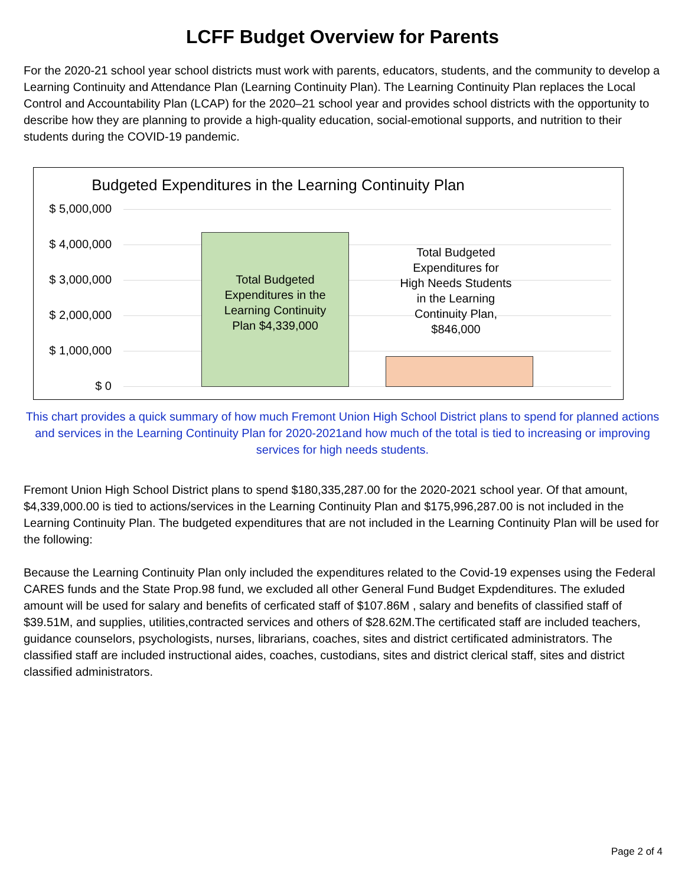LCFF Budget Overview for Parents
For the 2020-21 school year school districts must work with parents, educators, students, and the community to develop a Learning Continuity and Attendance Plan (Learning Continuity Plan). The Learning Continuity Plan replaces the Local Control and Accountability Plan (LCAP) for the 2020–21 school year and provides school districts with the opportunity to describe how they are planning to provide a high-quality education, social-emotional supports, and nutrition to their students during the COVID-19 pandemic.
Budgeted Expenditures in the Learning Continuity Plan
$ 5,000,000
$ 4,000,000
$ 3,000,000
$ 2,000,000
$ 1,000,000
$ 0
Total Budgeted Expenditures in the Learning Continuity Plan $4,339,000
Total Budgeted Expenditures for High Needs Students in the Learning Continuity Plan, $846,000
This chart provides a quick summary of how much Fremont Union High School District plans to spend for planned actions and services in the Learning Continuity Plan for 2020-2021and how much of the total is tied to increasing or improving services for high needs students.
Fremont Union High School District plans to spend $180,335,287.00 for the 2020-2021 school year. Of that amount, $4,339,000.00 is tied to actions/services in the Learning Continuity Plan and $175,996,287.00 is not included in the Learning Continuity Plan. The budgeted expenditures that are not included in the Learning Continuity Plan will be used for the following:
Because the Learning Continuity Plan only included the expenditures related to the Covid-19 expenses using the Federal CARES funds and the State Prop.98 fund, we excluded all other General Fund Budget Expdenditures. The exluded amount will be used for salary and benefits of cerficated staff of $107.86M , salary and benefits of classified staff of $39.51M, and supplies, utilities,contracted services and others of $28.62M.The certificated staff are included teachers, guidance counselors, psychologists, nurses, librarians, coaches, sites and district certificated administrators. The classified staff are included instructional aides, coaches, custodians, sites and district clerical staff, sites and district classified administrators.
Page 2 of 4